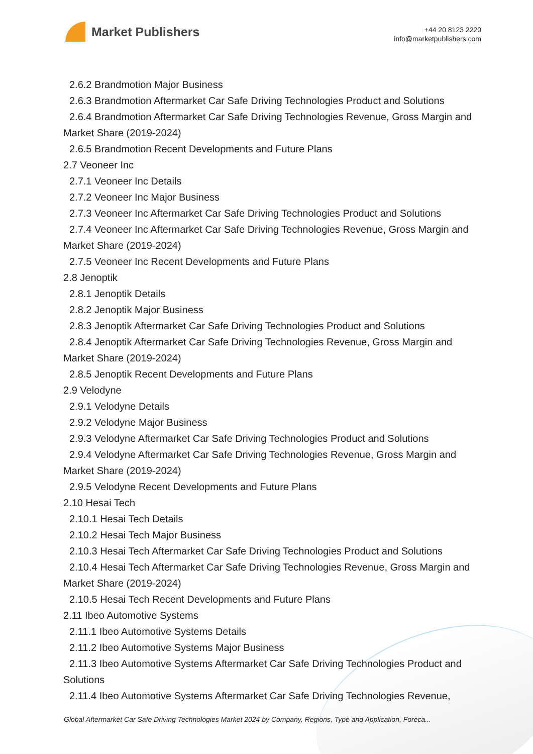Market Publishers
+44 20 8123 2220
info@marketpublishers.com
2.6.2 Brandmotion Major Business
2.6.3 Brandmotion Aftermarket Car Safe Driving Technologies Product and Solutions
2.6.4 Brandmotion Aftermarket Car Safe Driving Technologies Revenue, Gross Margin and Market Share (2019-2024)
2.6.5 Brandmotion Recent Developments and Future Plans
2.7 Veoneer Inc
2.7.1 Veoneer Inc Details
2.7.2 Veoneer Inc Major Business
2.7.3 Veoneer Inc Aftermarket Car Safe Driving Technologies Product and Solutions
2.7.4 Veoneer Inc Aftermarket Car Safe Driving Technologies Revenue, Gross Margin and Market Share (2019-2024)
2.7.5 Veoneer Inc Recent Developments and Future Plans
2.8 Jenoptik
2.8.1 Jenoptik Details
2.8.2 Jenoptik Major Business
2.8.3 Jenoptik Aftermarket Car Safe Driving Technologies Product and Solutions
2.8.4 Jenoptik Aftermarket Car Safe Driving Technologies Revenue, Gross Margin and Market Share (2019-2024)
2.8.5 Jenoptik Recent Developments and Future Plans
2.9 Velodyne
2.9.1 Velodyne Details
2.9.2 Velodyne Major Business
2.9.3 Velodyne Aftermarket Car Safe Driving Technologies Product and Solutions
2.9.4 Velodyne Aftermarket Car Safe Driving Technologies Revenue, Gross Margin and Market Share (2019-2024)
2.9.5 Velodyne Recent Developments and Future Plans
2.10 Hesai Tech
2.10.1 Hesai Tech Details
2.10.2 Hesai Tech Major Business
2.10.3 Hesai Tech Aftermarket Car Safe Driving Technologies Product and Solutions
2.10.4 Hesai Tech Aftermarket Car Safe Driving Technologies Revenue, Gross Margin and Market Share (2019-2024)
2.10.5 Hesai Tech Recent Developments and Future Plans
2.11 Ibeo Automotive Systems
2.11.1 Ibeo Automotive Systems Details
2.11.2 Ibeo Automotive Systems Major Business
2.11.3 Ibeo Automotive Systems Aftermarket Car Safe Driving Technologies Product and Solutions
2.11.4 Ibeo Automotive Systems Aftermarket Car Safe Driving Technologies Revenue,
Global Aftermarket Car Safe Driving Technologies Market 2024 by Company, Regions, Type and Application, Foreca...